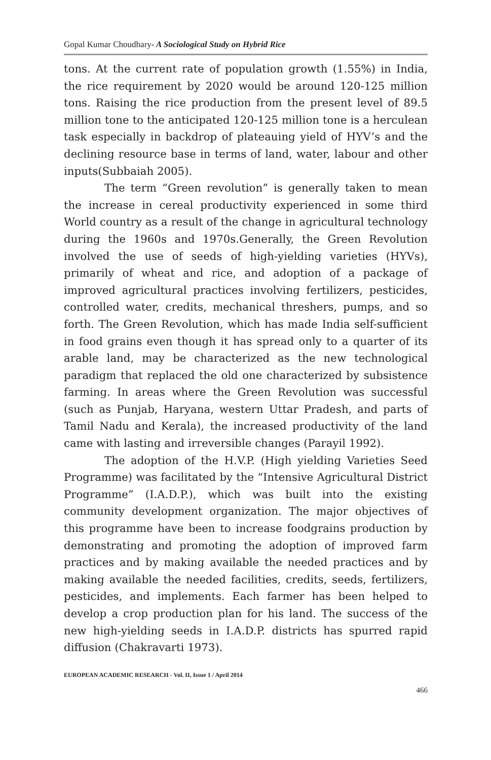Gopal Kumar Choudhary- A Sociological Study on Hybrid Rice
tons. At the current rate of population growth (1.55%) in India, the rice requirement by 2020 would be around 120-125 million tons. Raising the rice production from the present level of 89.5 million tone to the anticipated 120-125 million tone is a herculean task especially in backdrop of plateauing yield of HYV’s and the declining resource base in terms of land, water, labour and other inputs(Subbaiah 2005).
The term “Green revolution” is generally taken to mean the increase in cereal productivity experienced in some third World country as a result of the change in agricultural technology during the 1960s and 1970s.Generally, the Green Revolution involved the use of seeds of high-yielding varieties (HYVs), primarily of wheat and rice, and adoption of a package of improved agricultural practices involving fertilizers, pesticides, controlled water, credits, mechanical threshers, pumps, and so forth. The Green Revolution, which has made India self-sufficient in food grains even though it has spread only to a quarter of its arable land, may be characterized as the new technological paradigm that replaced the old one characterized by subsistence farming. In areas where the Green Revolution was successful (such as Punjab, Haryana, western Uttar Pradesh, and parts of Tamil Nadu and Kerala), the increased productivity of the land came with lasting and irreversible changes (Parayil 1992).
The adoption of the H.V.P. (High yielding Varieties Seed Programme) was facilitated by the “Intensive Agricultural District Programme” (I.A.D.P.), which was built into the existing community development organization. The major objectives of this programme have been to increase foodgrains production by demonstrating and promoting the adoption of improved farm practices and by making available the needed practices and by making available the needed facilities, credits, seeds, fertilizers, pesticides, and implements. Each farmer has been helped to develop a crop production plan for his land. The success of the new high-yielding seeds in I.A.D.P. districts has spurred rapid diffusion (Chakravarti 1973).
EUROPEAN ACADEMIC RESEARCH - Vol. II, Issue 1 / April 2014
466